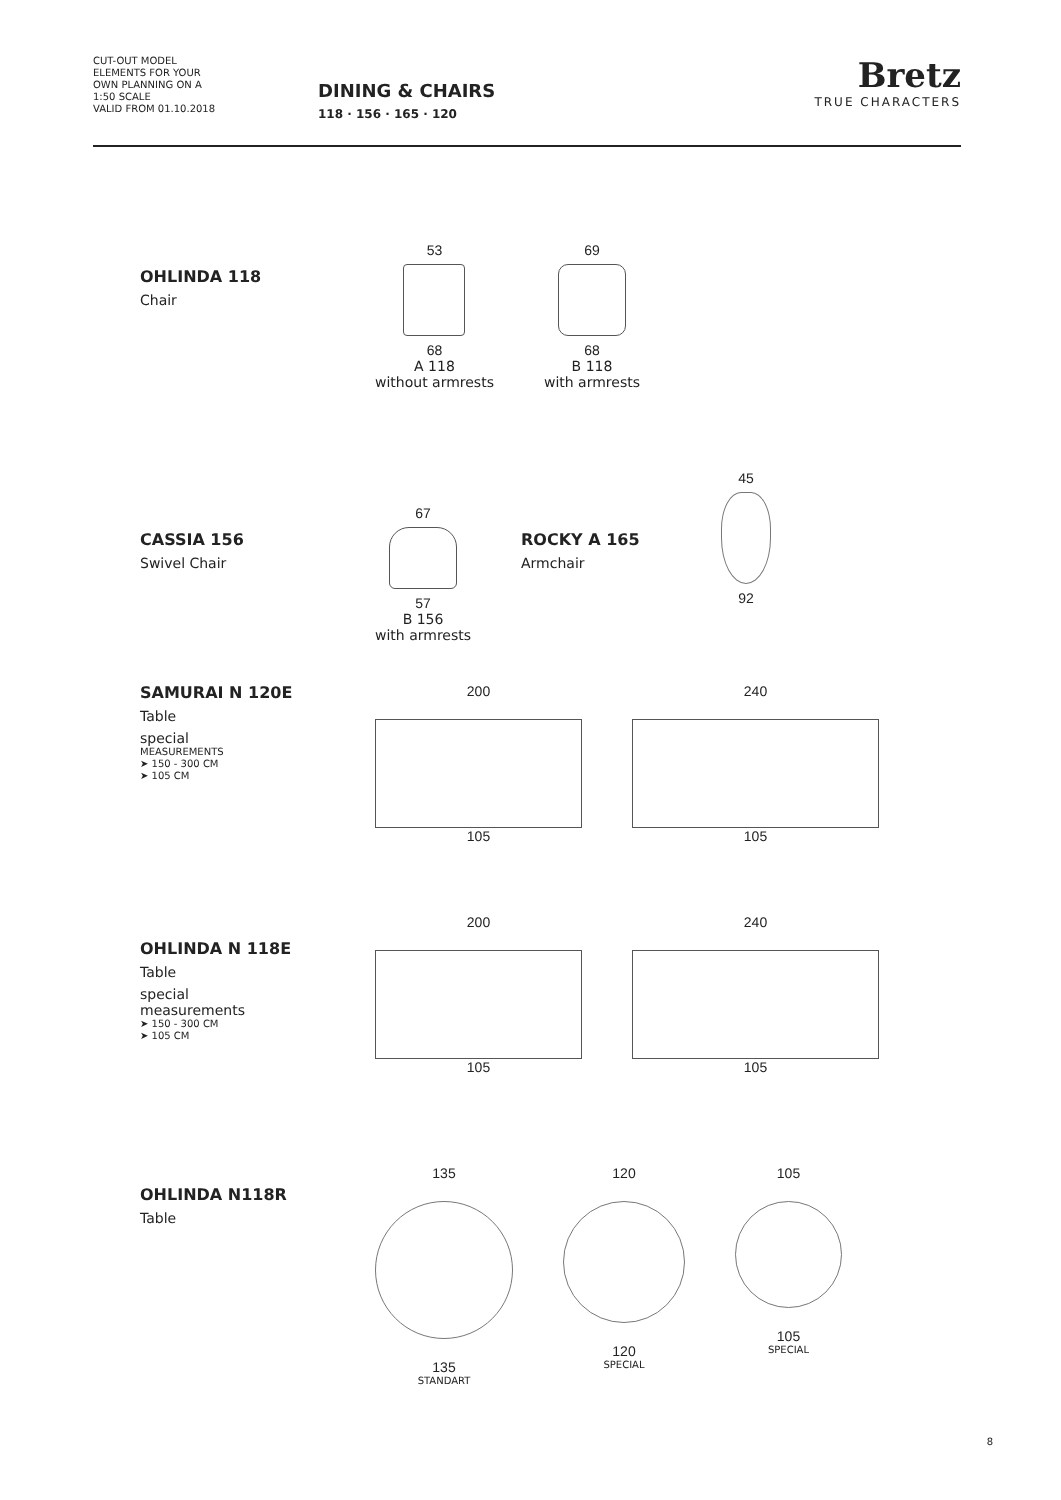CUT-OUT MODEL
ELEMENTS FOR YOUR
OWN PLANNING ON A
1:50 SCALE
VALID FROM 01.10.2018
DINING & CHAIRS
118 · 156 · 165 · 120
Bretz
TRUE CHARACTERS
OHLINDA 118
Chair
53
68
A 118
without armrests
69
68
B 118
with armrests
CASSIA 156
Swivel Chair
67
57
B 156
with armrests
ROCKY A 165
Armchair
45
92
SAMURAI N 120E
Table
special
MEASUREMENTS
➤ 150 - 300 CM
➤ 105 CM
200
105
240
105
OHLINDA N 118E
Table
special
measurements
➤ 150 - 300 CM
➤ 105 CM
200
105
240
105
OHLINDA N118R
Table
135
135
STANDART
120
120
SPECIAL
105
105
SPECIAL
8